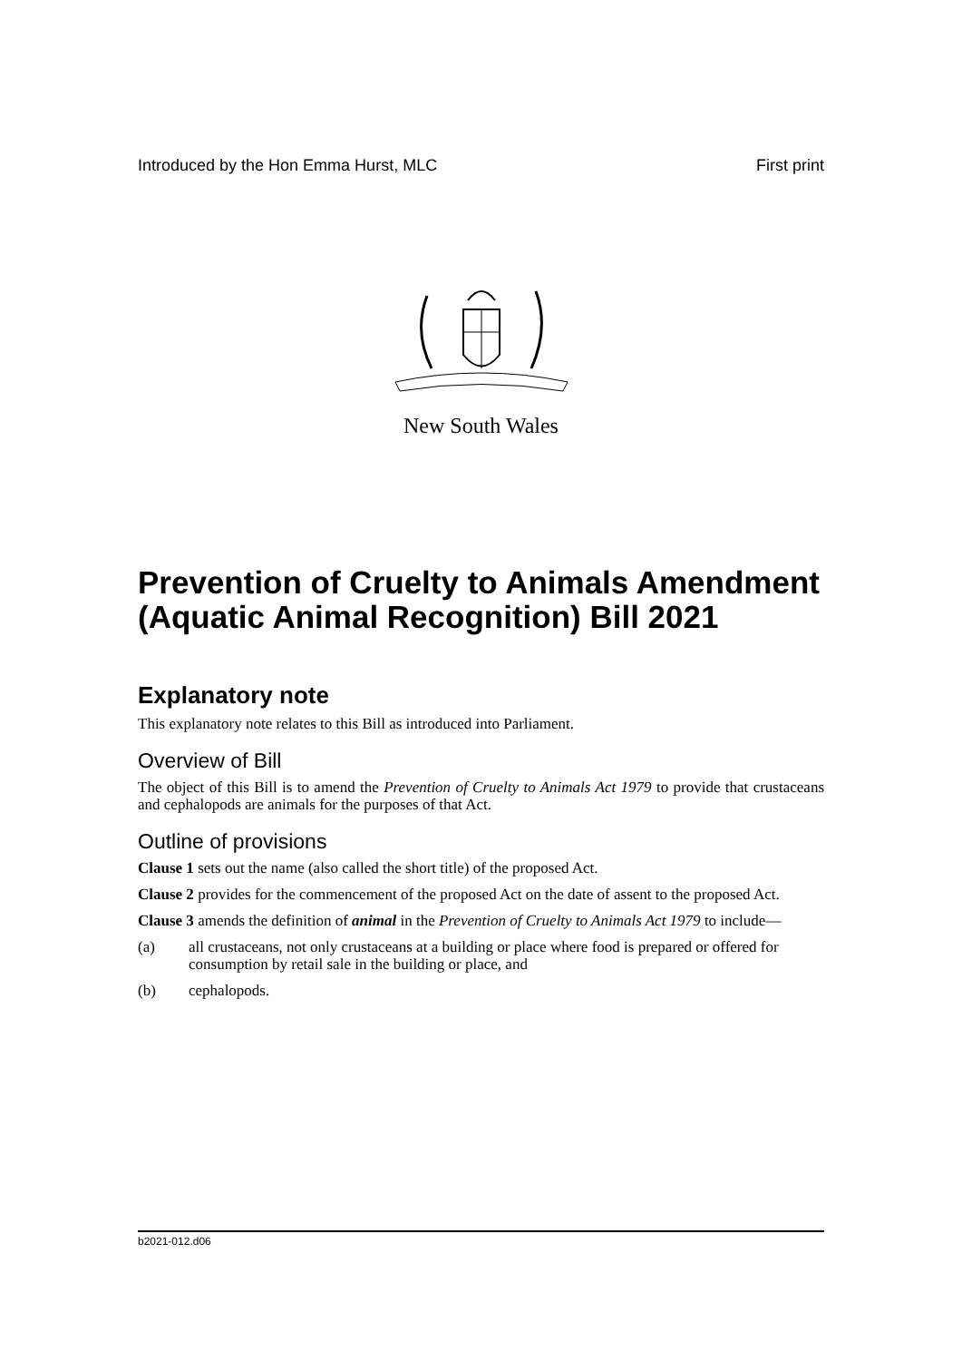Introduced by the Hon Emma Hurst, MLC First print
New South Wales
Prevention of Cruelty to Animals Amendment (Aquatic Animal Recognition) Bill 2021
Explanatory note
This explanatory note relates to this Bill as introduced into Parliament.
Overview of Bill
The object of this Bill is to amend the Prevention of Cruelty to Animals Act 1979 to provide that crustaceans and cephalopods are animals for the purposes of that Act.
Outline of provisions
Clause 1 sets out the name (also called the short title) of the proposed Act.
Clause 2 provides for the commencement of the proposed Act on the date of assent to the proposed Act.
Clause 3 amends the definition of animal in the Prevention of Cruelty to Animals Act 1979 to include—
(a) all crustaceans, not only crustaceans at a building or place where food is prepared or offered for consumption by retail sale in the building or place, and
(b) cephalopods.
b2021-012.d06